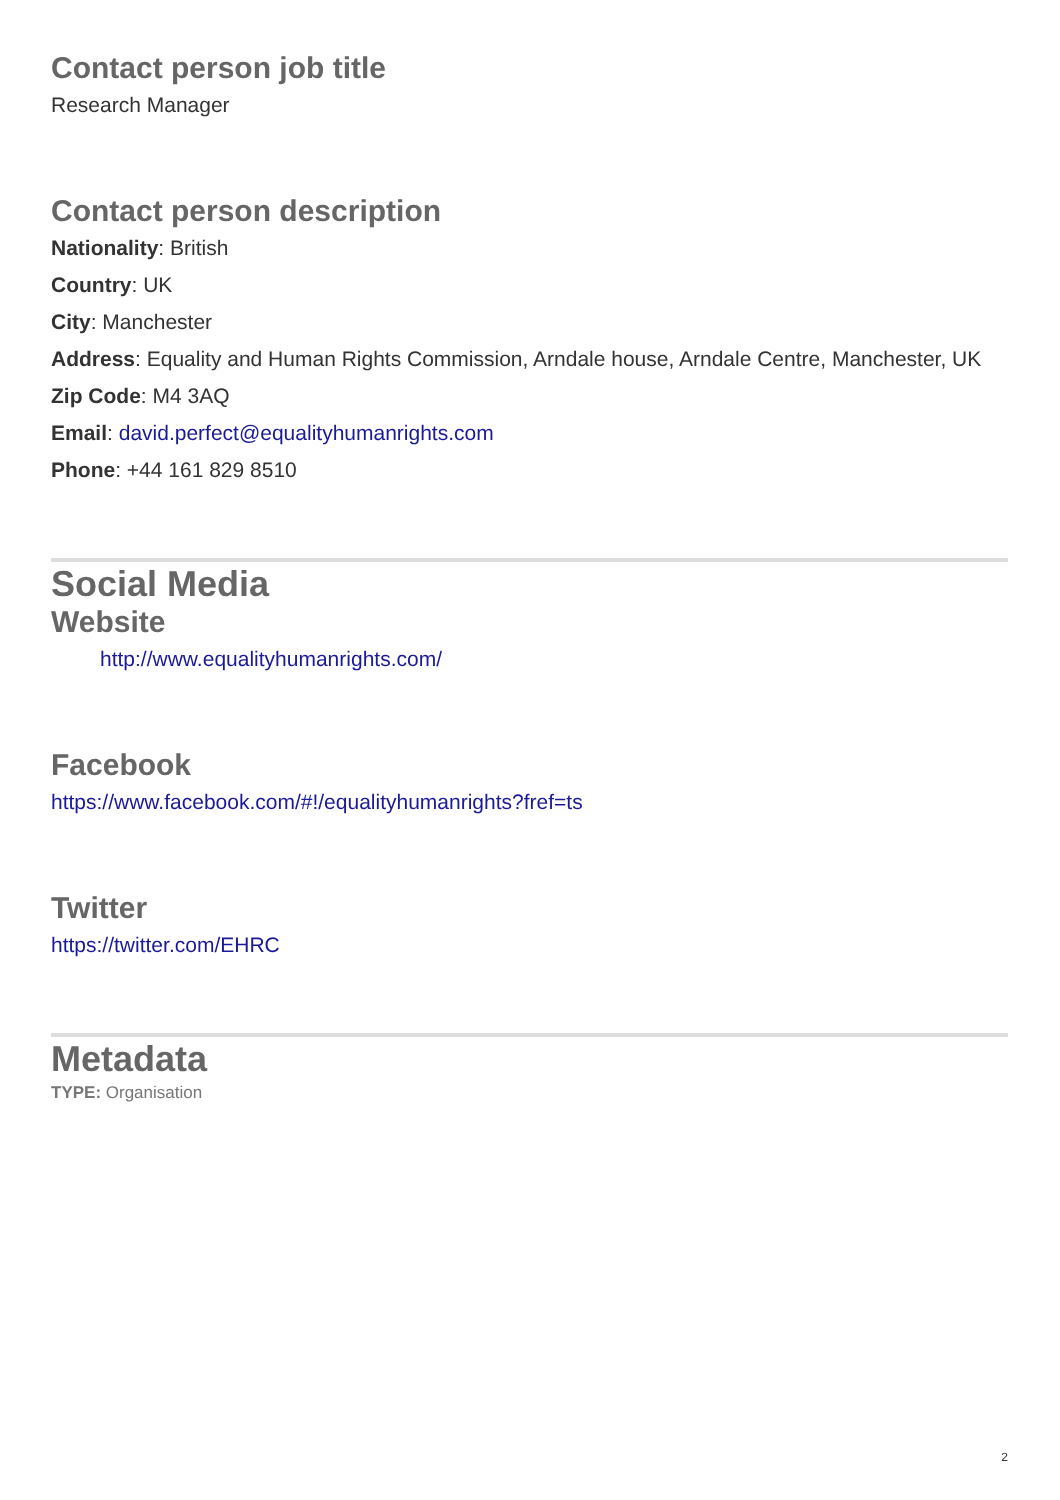Contact person job title
Research Manager
Contact person description
Nationality: British
Country: UK
City: Manchester
Address: Equality and Human Rights Commission, Arndale house, Arndale Centre, Manchester, UK
Zip Code: M4 3AQ
Email: david.perfect@equalityhumanrights.com
Phone: +44 161 829 8510
Social Media
Website
http://www.equalityhumanrights.com/
Facebook
https://www.facebook.com/#!/equalityhumanrights?fref=ts
Twitter
https://twitter.com/EHRC
Metadata
TYPE: Organisation
2